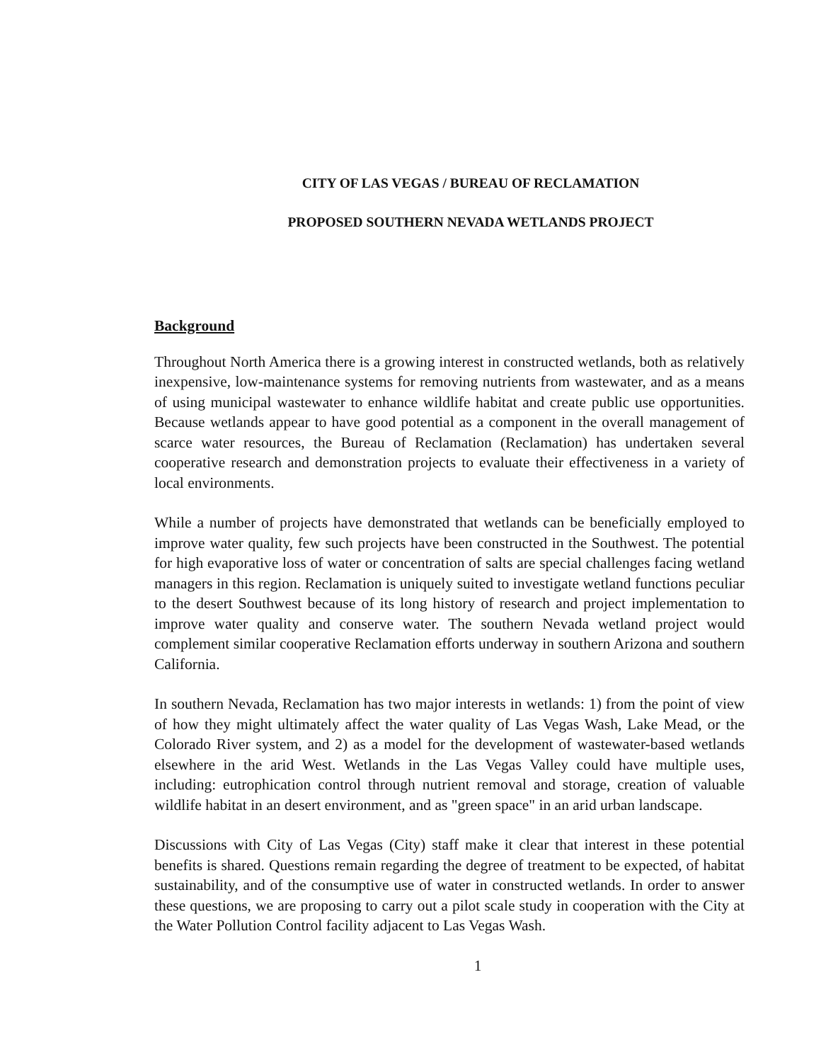CITY OF LAS VEGAS / BUREAU OF RECLAMATION
PROPOSED SOUTHERN NEVADA WETLANDS PROJECT
Background
Throughout North America there is a growing interest in constructed wetlands, both as relatively inexpensive, low-maintenance systems for removing nutrients from wastewater, and as a means of using municipal wastewater to enhance wildlife habitat and create public use opportunities. Because wetlands appear to have good potential as a component in the overall management of scarce water resources, the Bureau of Reclamation (Reclamation) has undertaken several cooperative research and demonstration projects to evaluate their effectiveness in a variety of local environments.
While a number of projects have demonstrated that wetlands can be beneficially employed to improve water quality, few such projects have been constructed in the Southwest. The potential for high evaporative loss of water or concentration of salts are special challenges facing wetland managers in this region. Reclamation is uniquely suited to investigate wetland functions peculiar to the desert Southwest because of its long history of research and project implementation to improve water quality and conserve water. The southern Nevada wetland project would complement similar cooperative Reclamation efforts underway in southern Arizona and southern California.
In southern Nevada, Reclamation has two major interests in wetlands: 1) from the point of view of how they might ultimately affect the water quality of Las Vegas Wash, Lake Mead, or the Colorado River system, and 2) as a model for the development of wastewater-based wetlands elsewhere in the arid West. Wetlands in the Las Vegas Valley could have multiple uses, including: eutrophication control through nutrient removal and storage, creation of valuable wildlife habitat in an desert environment, and as "green space" in an arid urban landscape.
Discussions with City of Las Vegas (City) staff make it clear that interest in these potential benefits is shared. Questions remain regarding the degree of treatment to be expected, of habitat sustainability, and of the consumptive use of water in constructed wetlands. In order to answer these questions, we are proposing to carry out a pilot scale study in cooperation with the City at the Water Pollution Control facility adjacent to Las Vegas Wash.
1